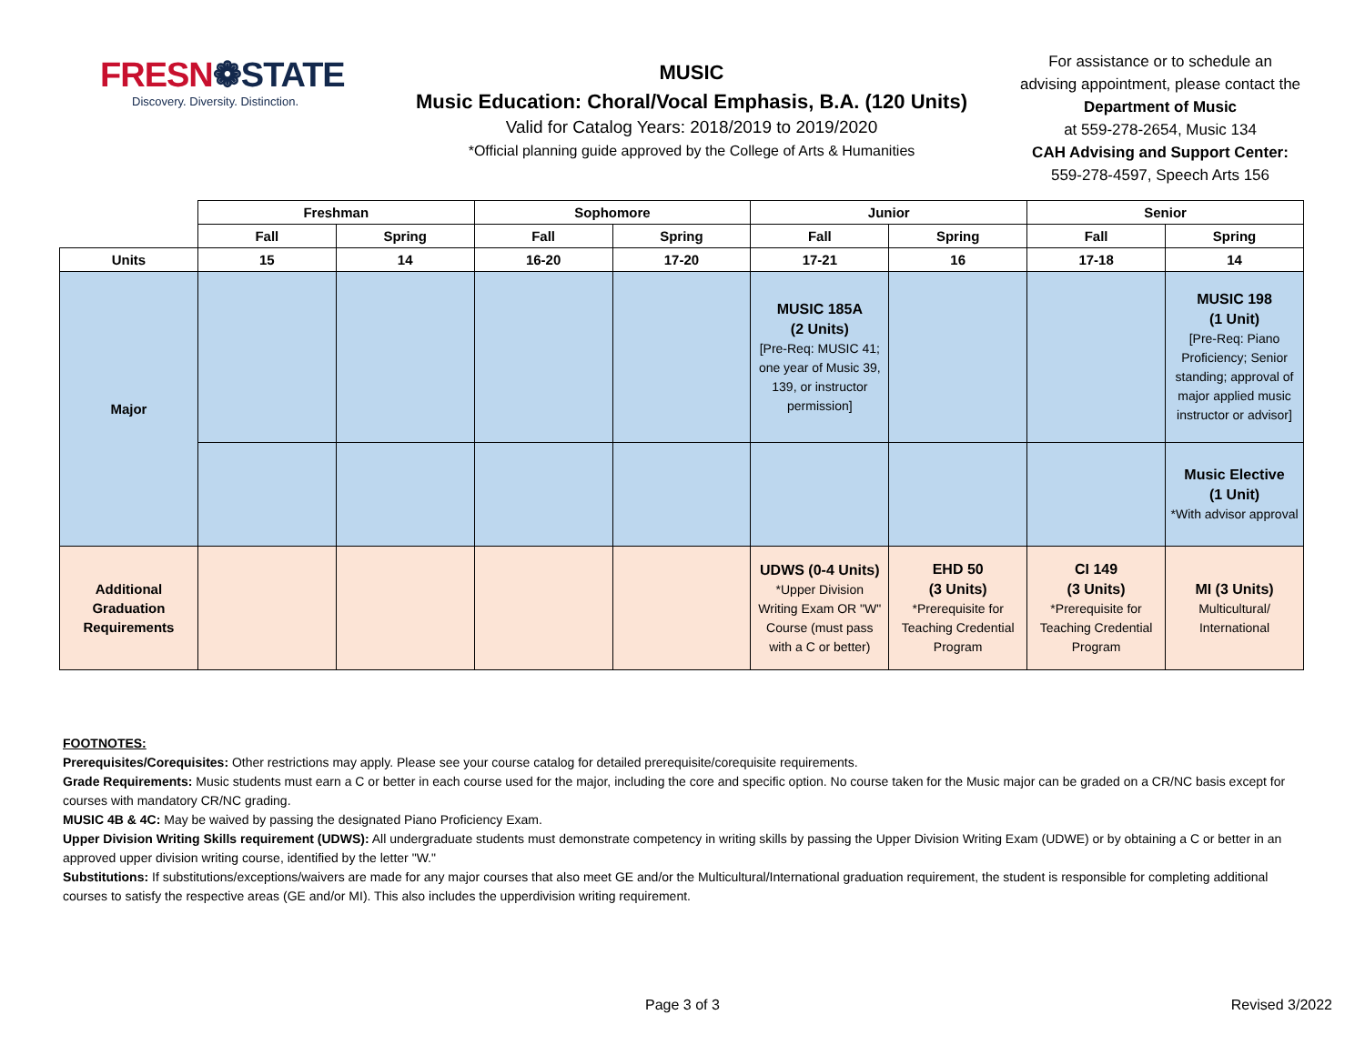FRESN❁STATE
Discovery. Diversity. Distinction.
MUSIC
Music Education: Choral/Vocal Emphasis, B.A. (120 Units)
Valid for Catalog Years: 2018/2019 to 2019/2020
*Official planning guide approved by the College of Arts & Humanities
For assistance or to schedule an advising appointment, please contact the Department of Music
at 559-278-2654, Music 134
CAH Advising and Support Center:
559-278-4597, Speech Arts 156
| | Freshman | | Sophomore | | Junior | | Senior | |
| --- | --- | --- | --- | --- | --- | --- | --- | --- |
| | Fall | Spring | Fall | Spring | Fall | Spring | Fall | Spring |
| Units | 15 | 14 | 16-20 | 17-20 | 17-21 | 16 | 17-18 | 14 |
| Major | | | | | MUSIC 185A (2 Units) [Pre-Req: MUSIC 41; one year of Music 39, 139, or instructor permission] | | | MUSIC 198 (1 Unit) [Pre-Req: Piano Proficiency; Senior standing; approval of major applied music instructor or advisor] |
| | | | | | | | | Music Elective (1 Unit) *With advisor approval |
| Additional Graduation Requirements | | | | | UDWS (0-4 Units) *Upper Division Writing Exam OR "W" Course (must pass with a C or better) | EHD 50 (3 Units) *Prerequisite for Teaching Credential Program | CI 149 (3 Units) *Prerequisite for Teaching Credential Program | MI (3 Units) Multicultural/ International |
FOOTNOTES:
Prerequisites/Corequisites: Other restrictions may apply. Please see your course catalog for detailed prerequisite/corequisite requirements.
Grade Requirements: Music students must earn a C or better in each course used for the major, including the core and specific option. No course taken for the Music major can be graded on a CR/NC basis except for courses with mandatory CR/NC grading.
MUSIC 4B & 4C: May be waived by passing the designated Piano Proficiency Exam.
Upper Division Writing Skills requirement (UDWS): All undergraduate students must demonstrate competency in writing skills by passing the Upper Division Writing Exam (UDWE) or by obtaining a C or better in an approved upper division writing course, identified by the letter "W."
Substitutions: If substitutions/exceptions/waivers are made for any major courses that also meet GE and/or the Multicultural/International graduation requirement, the student is responsible for completing additional courses to satisfy the respective areas (GE and/or MI). This also includes the upperdivision writing requirement.
Page 3 of 3 Revised 3/2022